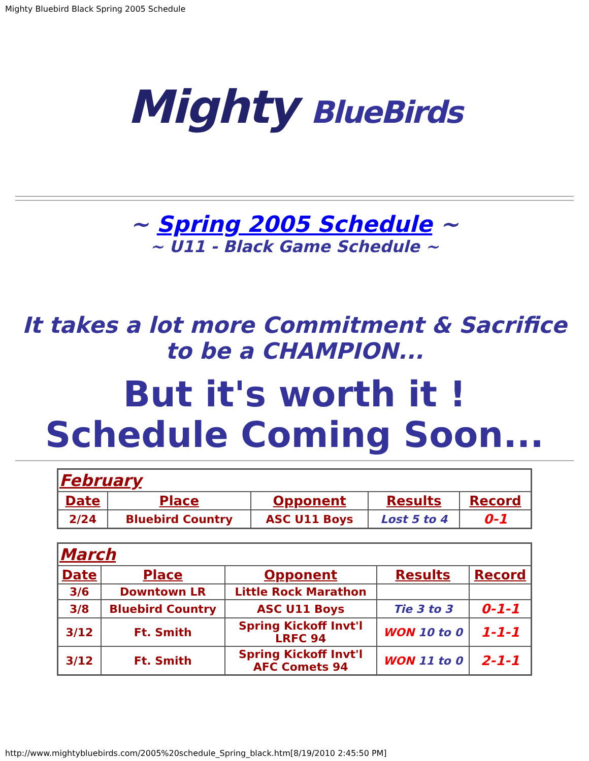Mighty Bluebird Black Spring 2005 Schedule
Mighty BlueBirds
~ Spring 2005 Schedule ~
~ U11 - Black Game Schedule ~
It takes a lot more Commitment & Sacrifice to be a CHAMPION...
But it's worth it !
Schedule Coming Soon...
| February | | | | |
| --- | --- | --- | --- | --- |
| Date | Place | Opponent | Results | Record |
| 2/24 | Bluebird Country | ASC U11 Boys | Lost 5 to 4 | 0-1 |
| March | | | | |
| --- | --- | --- | --- | --- |
| Date | Place | Opponent | Results | Record |
| 3/6 | Downtown LR | Little Rock Marathon | | |
| 3/8 | Bluebird Country | ASC U11 Boys | Tie 3 to 3 | 0-1-1 |
| 3/12 | Ft. Smith | Spring Kickoff Invt'l LRFC 94 | WON 10 to 0 | 1-1-1 |
| 3/12 | Ft. Smith | Spring Kickoff Invt'l AFC Comets 94 | WON 11 to 0 | 2-1-1 |
http://www.mightybluebirds.com/2005%20schedule_Spring_black.htm[8/19/2010 2:45:50 PM]